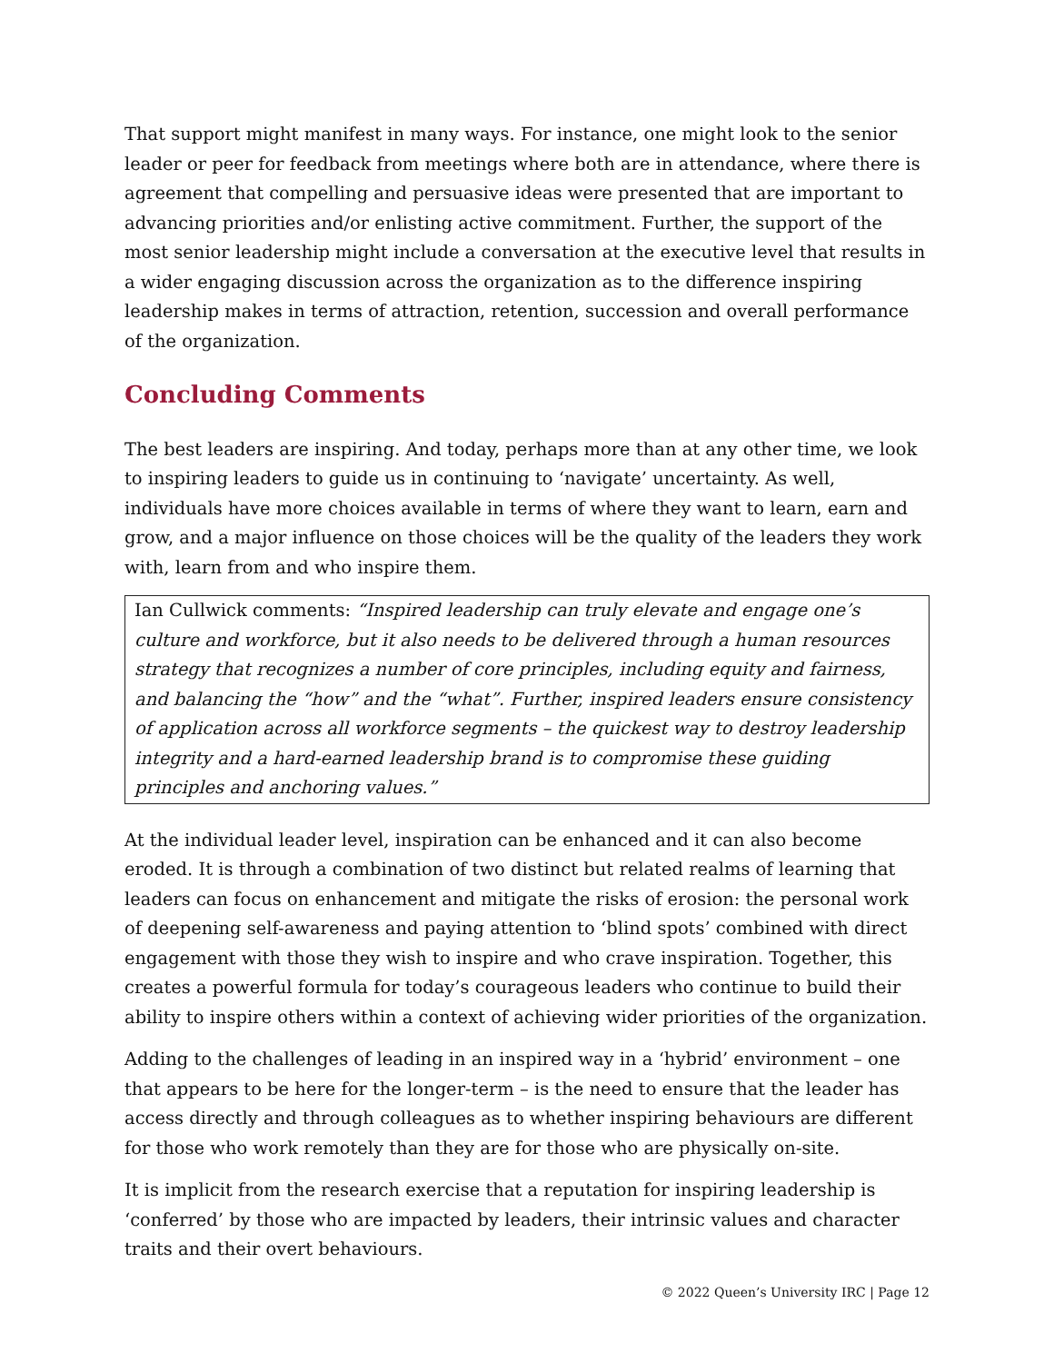That support might manifest in many ways. For instance, one might look to the senior leader or peer for feedback from meetings where both are in attendance, where there is agreement that compelling and persuasive ideas were presented that are important to advancing priorities and/or enlisting active commitment. Further, the support of the most senior leadership might include a conversation at the executive level that results in a wider engaging discussion across the organization as to the difference inspiring leadership makes in terms of attraction, retention, succession and overall performance of the organization.
Concluding Comments
The best leaders are inspiring. And today, perhaps more than at any other time, we look to inspiring leaders to guide us in continuing to ‘navigate’ uncertainty. As well, individuals have more choices available in terms of where they want to learn, earn and grow, and a major influence on those choices will be the quality of the leaders they work with, learn from and who inspire them.
Ian Cullwick comments: “Inspired leadership can truly elevate and engage one’s culture and workforce, but it also needs to be delivered through a human resources strategy that recognizes a number of core principles, including equity and fairness, and balancing the “how” and the “what”. Further, inspired leaders ensure consistency of application across all workforce segments – the quickest way to destroy leadership integrity and a hard-earned leadership brand is to compromise these guiding principles and anchoring values.”
At the individual leader level, inspiration can be enhanced and it can also become eroded. It is through a combination of two distinct but related realms of learning that leaders can focus on enhancement and mitigate the risks of erosion: the personal work of deepening self-awareness and paying attention to ‘blind spots’ combined with direct engagement with those they wish to inspire and who crave inspiration. Together, this creates a powerful formula for today’s courageous leaders who continue to build their ability to inspire others within a context of achieving wider priorities of the organization.
Adding to the challenges of leading in an inspired way in a ‘hybrid’ environment – one that appears to be here for the longer-term – is the need to ensure that the leader has access directly and through colleagues as to whether inspiring behaviours are different for those who work remotely than they are for those who are physically on-site.
It is implicit from the research exercise that a reputation for inspiring leadership is ‘conferred’ by those who are impacted by leaders, their intrinsic values and character traits and their overt behaviours.
© 2022 Queen’s University IRC | Page 12